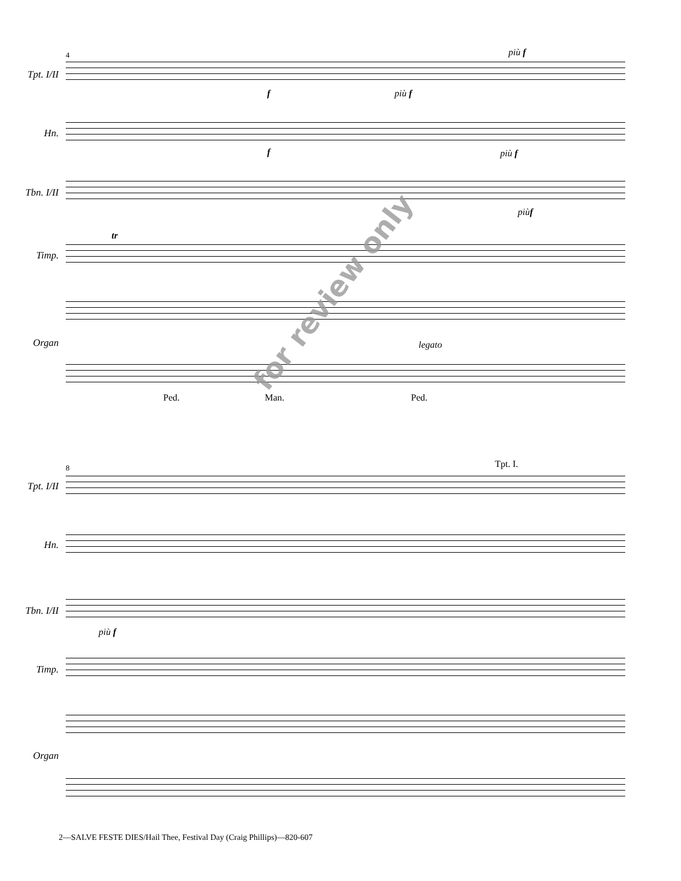4
Tpt. I/II
Hn.
Tbn. I/II
Timp.
Organ
più f
f più f
f più f
piùf
tr
legato
Ped. Man. Ped.
8 Tpt. I.
Tpt. I/II
Hn.
Tbn. I/II
Timp.
Organ
più f
for review only
2—SALVE FESTE DIES/Hail Thee, Festival Day (Craig Phillips)—820-607